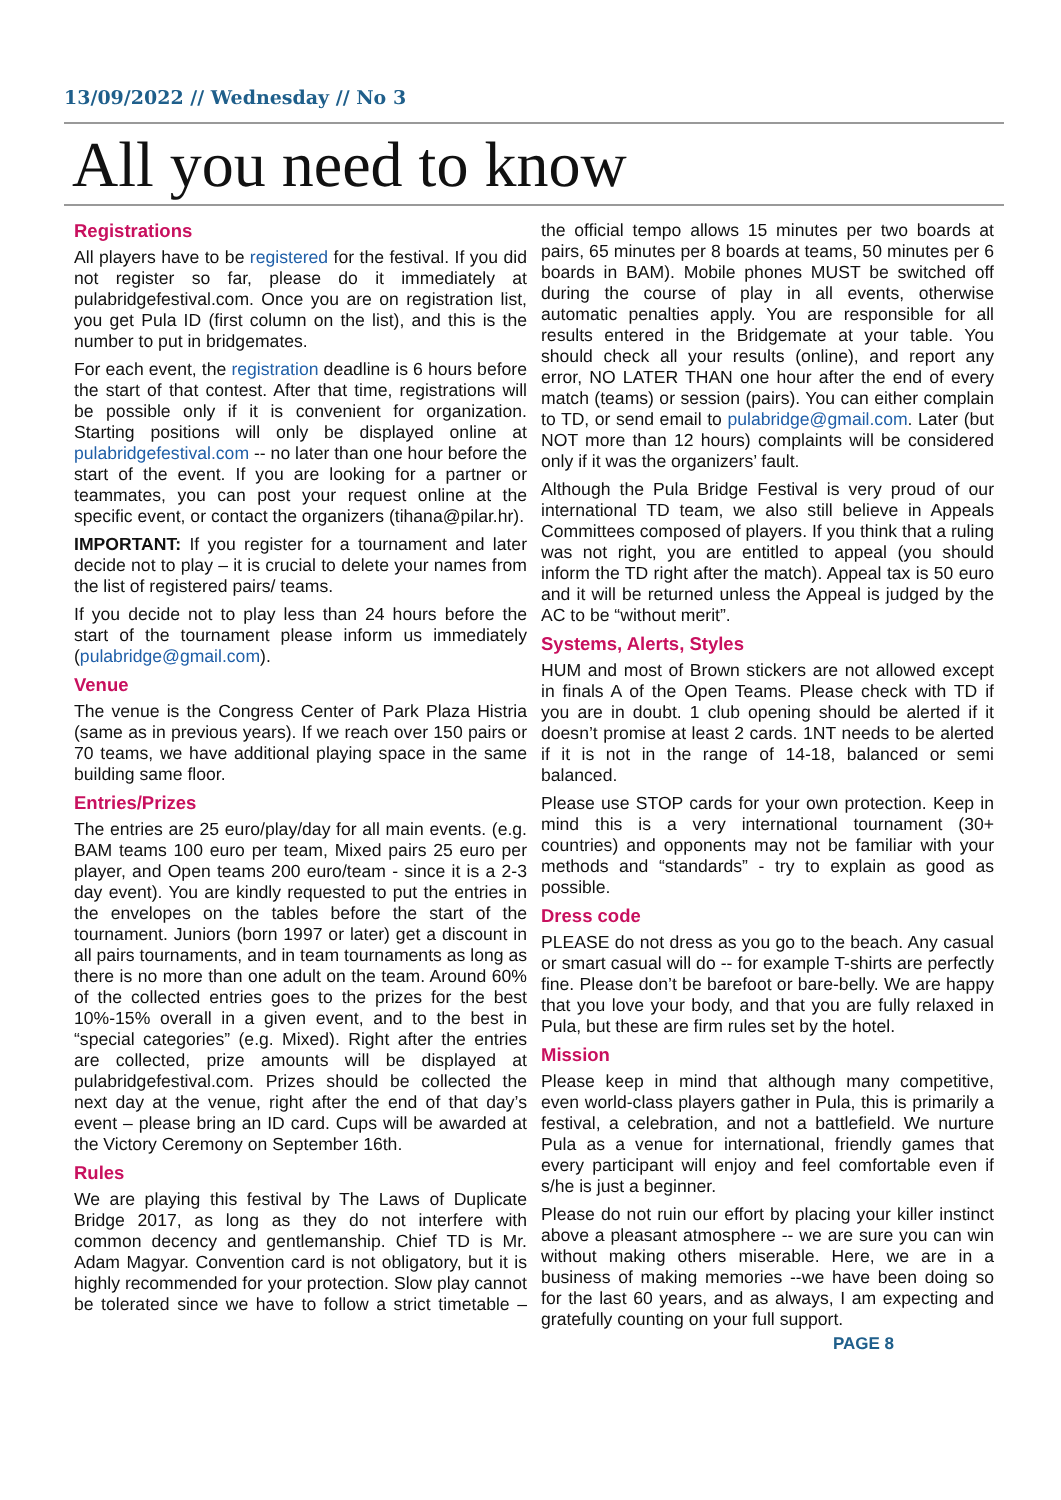13/09/2022 // Wednesday // No 3
All you need to know
Registrations
All players have to be registered for the festival. If you did not register so far, please do it immediately at pulabridgefestival.com. Once you are on registration list, you get Pula ID (first column on the list), and this is the number to put in bridgemates.
For each event, the registration deadline is 6 hours before the start of that contest. After that time, registrations will be possible only if it is convenient for organization. Starting positions will only be displayed online at pulabridgefestival.com -- no later than one hour before the start of the event. If you are looking for a partner or teammates, you can post your request online at the specific event, or contact the organizers (tihana@pilar.hr).
IMPORTANT: If you register for a tournament and later decide not to play – it is crucial to delete your names from the list of registered pairs/ teams.
If you decide not to play less than 24 hours before the start of the tournament please inform us immediately (pulabridge@gmail.com).
Venue
The venue is the Congress Center of Park Plaza Histria (same as in previous years). If we reach over 150 pairs or 70 teams, we have additional playing space in the same building same floor.
Entries/Prizes
The entries are 25 euro/play/day for all main events. (e.g. BAM teams 100 euro per team, Mixed pairs 25 euro per player, and Open teams 200 euro/team - since it is a 2-3 day event). You are kindly requested to put the entries in the envelopes on the tables before the start of the tournament. Juniors (born 1997 or later) get a discount in all pairs tournaments, and in team tournaments as long as there is no more than one adult on the team. Around 60% of the collected entries goes to the prizes for the best 10%-15% overall in a given event, and to the best in “special categories” (e.g. Mixed). Right after the entries are collected, prize amounts will be displayed at pulabridgefestival.com. Prizes should be collected the next day at the venue, right after the end of that day’s event – please bring an ID card. Cups will be awarded at the Victory Ceremony on September 16th.
Rules
We are playing this festival by The Laws of Duplicate Bridge 2017, as long as they do not interfere with common decency and gentlemanship. Chief TD is Mr. Adam Magyar. Convention card is not obligatory, but it is highly recommended for your protection. Slow play cannot be tolerated since we have to follow a strict timetable – the official tempo allows 15 minutes per two boards at pairs, 65 minutes per 8 boards at teams, 50 minutes per 6 boards in BAM). Mobile phones MUST be switched off during the course of play in all events, otherwise automatic penalties apply. You are responsible for all results entered in the Bridgemate at your table. You should check all your results (online), and report any error, NO LATER THAN one hour after the end of every match (teams) or session (pairs). You can either complain to TD, or send email to pulabridge@gmail.com. Later (but NOT more than 12 hours) complaints will be considered only if it was the organizers’ fault.
Although the Pula Bridge Festival is very proud of our international TD team, we also still believe in Appeals Committees composed of players. If you think that a ruling was not right, you are entitled to appeal (you should inform the TD right after the match). Appeal tax is 50 euro and it will be returned unless the Appeal is judged by the AC to be “without merit”.
Systems, Alerts, Styles
HUM and most of Brown stickers are not allowed except in finals A of the Open Teams. Please check with TD if you are in doubt. 1 club opening should be alerted if it doesn’t promise at least 2 cards. 1NT needs to be alerted if it is not in the range of 14-18, balanced or semi balanced.
Please use STOP cards for your own protection. Keep in mind this is a very international tournament (30+ countries) and opponents may not be familiar with your methods and “standards” - try to explain as good as possible.
Dress code
PLEASE do not dress as you go to the beach. Any casual or smart casual will do -- for example T-shirts are perfectly fine. Please don’t be barefoot or bare-belly. We are happy that you love your body, and that you are fully relaxed in Pula, but these are firm rules set by the hotel.
Mission
Please keep in mind that although many competitive, even world-class players gather in Pula, this is primarily a festival, a celebration, and not a battlefield. We nurture Pula as a venue for international, friendly games that every participant will enjoy and feel comfortable even if s/he is just a beginner.
Please do not ruin our effort by placing your killer instinct above a pleasant atmosphere -- we are sure you can win without making others miserable. Here, we are in a business of making memories --we have been doing so for the last 60 years, and as always, I am expecting and gratefully counting on your full support.
PAGE 8